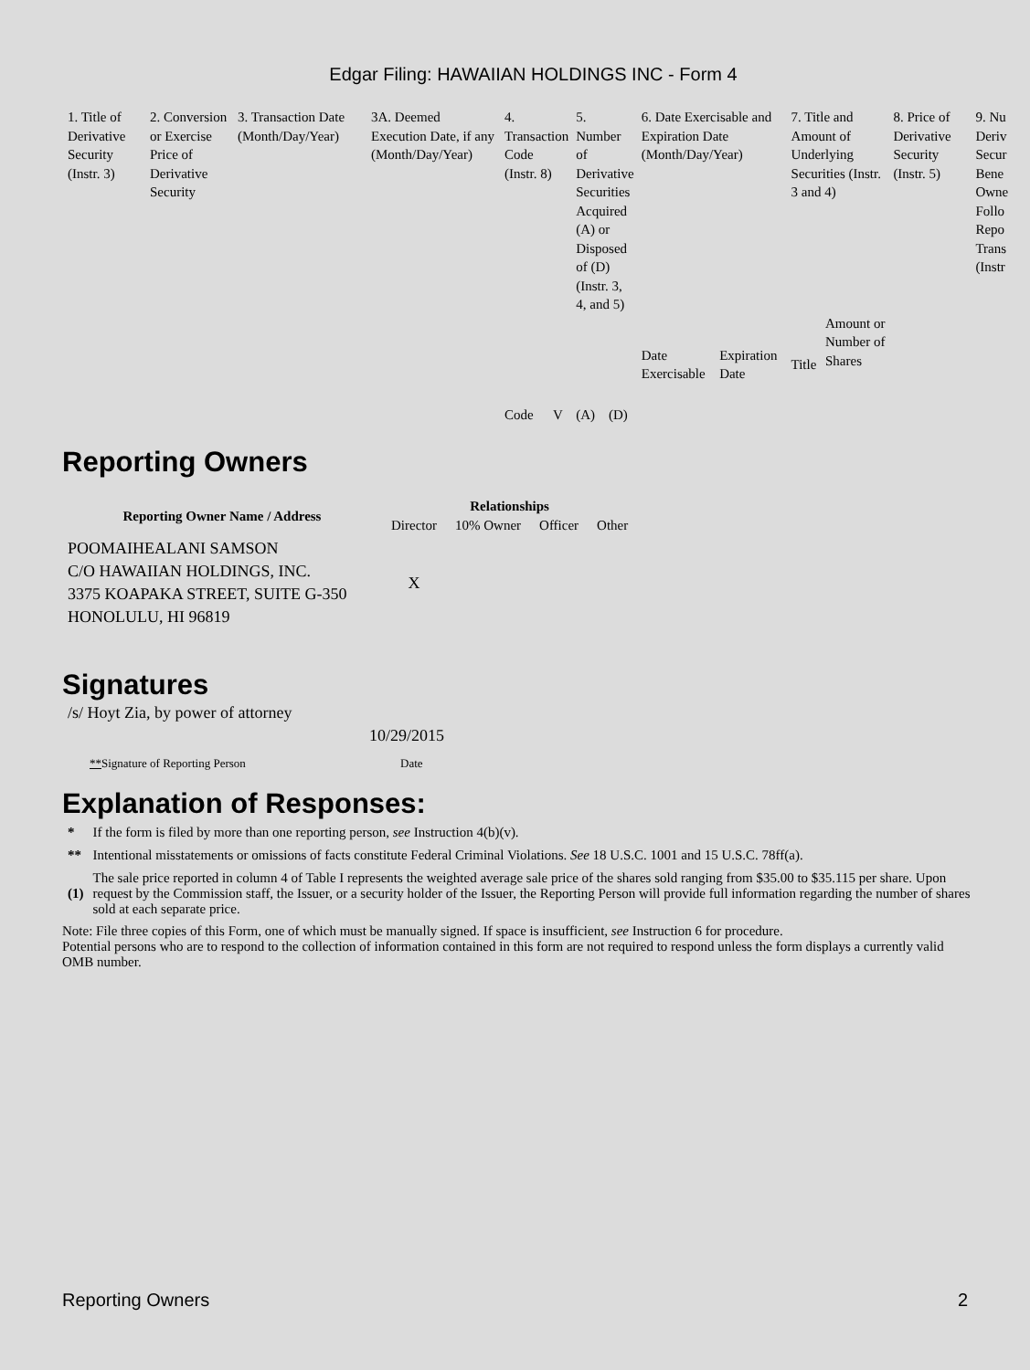Edgar Filing: HAWAIIAN HOLDINGS INC - Form 4
| 1. Title of Derivative Security (Instr. 3) | 2. Conversion or Exercise Price of Derivative Security | 3. Transaction Date (Month/Day/Year) | 3A. Deemed Execution Date, if any (Month/Day/Year) | 4. Transaction Code (Instr. 8) | | 5. Number of Derivative Securities Acquired (A) or Disposed of (D) (Instr. 3, 4, and 5) | | 6. Date Exercisable and Expiration Date (Month/Day/Year) | | 7. Title and Amount of Underlying Securities (Instr. 3 and 4) | | 8. Price of Derivative Security (Instr. 5) | 9. Nu Deriv Secur Bene Owne Follo Repo Trans (Instr |
| --- | --- | --- | --- | --- | --- | --- | --- | --- | --- | --- | --- | --- | --- |
| | | | | Code | V | (A) | (D) | Date Exercisable | Expiration Date | Title | Amount or Number of Shares | | |
Reporting Owners
| Reporting Owner Name / Address | Relationships | | | |
| --- | --- | --- | --- | --- |
| | Director | 10% Owner | Officer | Other |
| POOMAIHEALANI SAMSON C/O HAWAIIAN HOLDINGS, INC. 3375 KOAPAKA STREET, SUITE G-350 HONOLULU, HI 96819 | X | | | |
Signatures
/s/ Hoyt Zia, by power of attorney
10/29/2015
**Signature of Reporting Person Date
Explanation of Responses:
| * | If the form is filed by more than one reporting person, see Instruction 4(b)(v). |
| ** | Intentional misstatements or omissions of facts constitute Federal Criminal Violations. See 18 U.S.C. 1001 and 15 U.S.C. 78ff(a). |
| (1) | The sale price reported in column 4 of Table I represents the weighted average sale price of the shares sold ranging from $35.00 to $35.115 per share. Upon request by the Commission staff, the Issuer, or a security holder of the Issuer, the Reporting Person will provide full information regarding the number of shares sold at each separate price. |
Note: File three copies of this Form, one of which must be manually signed. If space is insufficient, see Instruction 6 for procedure.
Potential persons who are to respond to the collection of information contained in this form are not required to respond unless the form displays a currently valid OMB number.
Reporting Owners 2